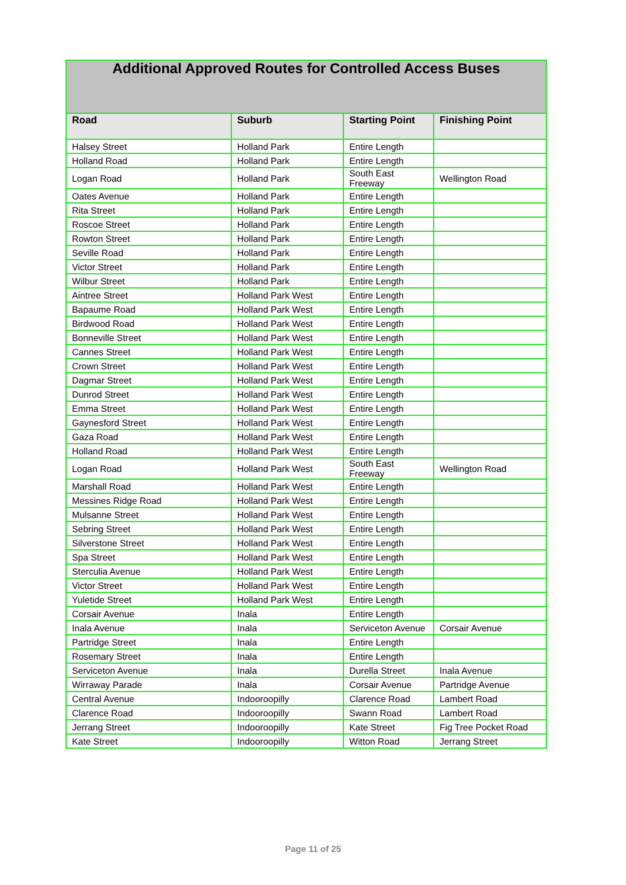| Additional Approved Routes for Controlled Access Buses | | | |
| Road | Suburb | Starting Point | Finishing Point |
| Halsey Street | Holland Park | Entire Length | |
| Holland Road | Holland Park | Entire Length | |
| Logan Road | Holland Park | South East Freeway | Wellington Road |
| Oates Avenue | Holland Park | Entire Length | |
| Rita Street | Holland Park | Entire Length | |
| Roscoe Street | Holland Park | Entire Length | |
| Rowton Street | Holland Park | Entire Length | |
| Seville Road | Holland Park | Entire Length | |
| Victor Street | Holland Park | Entire Length | |
| Wilbur Street | Holland Park | Entire Length | |
| Aintree Street | Holland Park West | Entire Length | |
| Bapaume Road | Holland Park West | Entire Length | |
| Birdwood Road | Holland Park West | Entire Length | |
| Bonneville Street | Holland Park West | Entire Length | |
| Cannes Street | Holland Park West | Entire Length | |
| Crown Street | Holland Park West | Entire Length | |
| Dagmar Street | Holland Park West | Entire Length | |
| Dunrod Street | Holland Park West | Entire Length | |
| Emma Street | Holland Park West | Entire Length | |
| Gaynesford Street | Holland Park West | Entire Length | |
| Gaza Road | Holland Park West | Entire Length | |
| Holland Road | Holland Park West | Entire Length | |
| Logan Road | Holland Park West | South East Freeway | Wellington Road |
| Marshall Road | Holland Park West | Entire Length | |
| Messines Ridge Road | Holland Park West | Entire Length | |
| Mulsanne Street | Holland Park West | Entire Length | |
| Sebring Street | Holland Park West | Entire Length | |
| Silverstone Street | Holland Park West | Entire Length | |
| Spa Street | Holland Park West | Entire Length | |
| Sterculia Avenue | Holland Park West | Entire Length | |
| Victor Street | Holland Park West | Entire Length | |
| Yuletide Street | Holland Park West | Entire Length | |
| Corsair Avenue | Inala | Entire Length | |
| Inala Avenue | Inala | Serviceton Avenue | Corsair Avenue |
| Partridge Street | Inala | Entire Length | |
| Rosemary Street | Inala | Entire Length | |
| Serviceton Avenue | Inala | Durella Street | Inala Avenue |
| Wirraway Parade | Inala | Corsair Avenue | Partridge Avenue |
| Central Avenue | Indooroopilly | Clarence Road | Lambert Road |
| Clarence Road | Indooroopilly | Swann Road | Lambert Road |
| Jerrang Street | Indooroopilly | Kate Street | Fig Tree Pocket Road |
| Kate Street | Indooroopilly | Witton Road | Jerrang Street |
Page 11 of 25